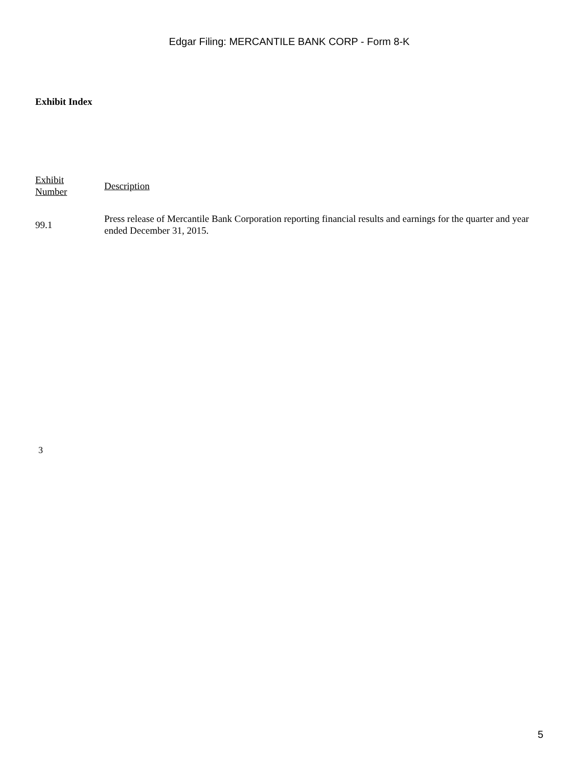Edgar Filing: MERCANTILE BANK CORP - Form 8-K
Exhibit Index
| Exhibit Number | Description |
| --- | --- |
| 99.1 | Press release of Mercantile Bank Corporation reporting financial results and earnings for the quarter and year ended December 31, 2015. |
3
5